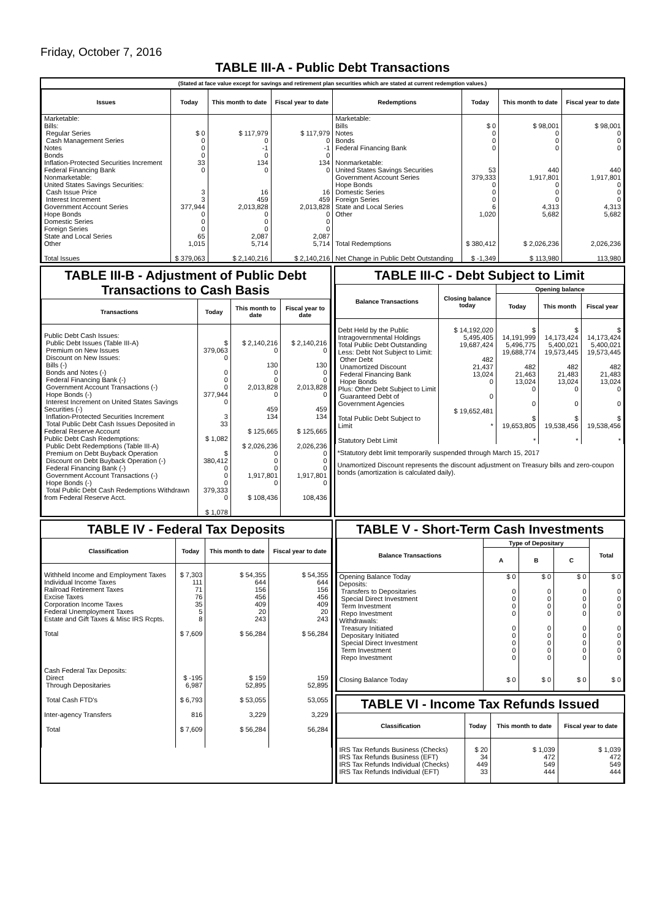Friday, October 7, 2016
TABLE III-A - Public Debt Transactions
(Stated at face value except for savings and retirement plan securities which are stated at current redemption values.)
| Issues | Today | This month to date | Fiscal year to date | Redemptions | Today | This month to date | Fiscal year to date |
| --- | --- | --- | --- | --- | --- | --- | --- |
| Marketable: Bills: Regular Series Cash Management Series Notes Bonds Inflation-Protected Securities Increment Federal Financing Bank Nonmarketable: United States Savings Securities: Cash Issue Price Interest Increment Government Account Series Hope Bonds Domestic Series Foreign Series State and Local Series Other Total Issues | $ 0 0 0 0 33 0 3 3 377,944 0 0 0 65 1,015 $ 379,063 | $ 117,979 0 -1 0 134 0 16 459 2,013,828 0 0 0 2,087 5,714 $ 2,140,216 | $ 117,979 0 -1 0 134 0 16 459 2,013,828 0 0 0 2,087 5,714 $ 2,140,216 | Marketable: Bills Notes Bonds Federal Financing Bank Nonmarketable: United States Savings Securities Government Account Series Hope Bonds Domestic Series Foreign Series State and Local Series Other Total Redemptions Net Change in Public Debt Outstanding | $ 0 0 0 0 53 379,333 0 0 0 6 1,020 $ 380,412 $ -1,349 | $ 98,001 0 0 0 440 1,917,801 0 0 0 4,313 5,682 $ 2,026,236 $ 113,980 | $ 98,001 0 0 0 440 1,917,801 0 0 0 4,313 5,682 2,026,236 113,980 |
TABLE III-B - Adjustment of Public Debt Transactions to Cash Basis
| Transactions | Today | This month to date | Fiscal year to date |
| --- | --- | --- | --- |
| Public Debt Cash Issues: Public Debt Issues (Table III-A) Premium on New Issues Discount on New Issues: Bills (-) Bonds and Notes (-) Federal Financing Bank (-) Government Account Transactions (-) Hope Bonds (-) Interest Increment on United States Savings Securities (-) Inflation-Protected Securities Increment Total Public Debt Cash Issues Deposited in Federal Reserve Account Public Debt Cash Redemptions: Public Debt Redemptions (Table III-A) Premium on Debt Buyback Operation Discount on Debt Buyback Operation (-) Federal Financing Bank (-) Government Account Transactions (-) Hope Bonds (-) Total Public Debt Cash Redemptions Withdrawn from Federal Reserve Acct. | $ 379,063 0 0 0 0 377,944 0 3 33 $ 1,082 $ 380,412 0 0 0 379,333 0 $ 1,078 | $ 2,140,216 0 130 0 0 2,013,828 0 459 134 $ 125,665 $ 2,026,236 0 0 0 1,917,801 0 $ 108,436 | $ 2,140,216 0 130 0 0 2,013,828 0 459 134 $ 125,665 2,026,236 0 0 0 1,917,801 0 108,436 |
TABLE III-C - Debt Subject to Limit
| Balance Transactions | Closing balance today | Opening balance | | |
| --- | --- | --- | --- | --- |
| | | Today | This month | Fiscal year |
| Debt Held by the Public Intragovernmental Holdings Total Public Debt Outstanding Less: Debt Not Subject to Limit: Other Debt Unamortized Discount Federal Financing Bank Hope Bonds Plus: Other Debt Subject to Limit Guaranteed Debt of Government Agencies Total Public Debt Subject to Limit Statutory Debt Limit | $ 14,192,020 5,495,405 19,687,424 482 21,437 13,024 0 0 $ 19,652,481 * | $ 14,191,999 5,496,775 19,688,774 482 21,463 13,024 0 0 $ 19,653,805 * | $ 14,173,424 5,400,021 19,573,445 482 21,483 13,024 0 0 $ 19,538,456 * | $ 14,173,424 5,400,021 19,573,445 482 21,483 13,024 0 0 $ 19,538,456 * |
*Statutory debt limit temporarily suspended through March 15, 2017
Unamortized Discount represents the discount adjustment on Treasury bills and zero-coupon bonds (amortization is calculated daily).
TABLE IV - Federal Tax Deposits
| Classification | Today | This month to date | Fiscal year to date |
| --- | --- | --- | --- |
| Withheld Income and Employment Taxes Individual Income Taxes Railroad Retirement Taxes Excise Taxes Corporation Income Taxes Federal Unemployment Taxes Estate and Gift Taxes & Misc IRS Rcpts. Total Cash Federal Tax Deposits: Direct Through Depositaries Total Cash FTD's Inter-agency Transfers Total | $ 7,303 111 71 76 35 5 8 $ 7,609 $ -195 6,987 $ 6,793 816 $ 7,609 | $ 54,355 644 156 456 409 20 243 $ 56,284 $ 159 52,895 $ 53,055 3,229 $ 56,284 | $ 54,355 644 156 456 409 20 243 $ 56,284 159 52,895 53,055 3,229 56,284 |
TABLE V - Short-Term Cash Investments
| Balance Transactions | Type of Depositary | | | Total |
| --- | --- | --- | --- | --- |
| | A | B | C | |
| Opening Balance Today Deposits: Transfers to Depositaries Special Direct Investment Term Investment Repo Investment Withdrawals: Treasury Initiated Depositary Initiated Special Direct Investment Term Investment Repo Investment Closing Balance Today | $ 0 0 0 0 0 0 0 0 0 0 $ 0 | $ 0 0 0 0 0 0 0 0 0 0 $ 0 | $ 0 0 0 0 0 0 0 0 0 0 $ 0 | $ 0 0 0 0 0 0 0 0 0 0 $ 0 |
TABLE VI - Income Tax Refunds Issued
| Classification | Today | This month to date | Fiscal year to date |
| --- | --- | --- | --- |
| IRS Tax Refunds Business (Checks) IRS Tax Refunds Business (EFT) IRS Tax Refunds Individual (Checks) IRS Tax Refunds Individual (EFT) | $ 20 34 449 33 | $ 1,039 472 549 444 | $ 1,039 472 549 444 |